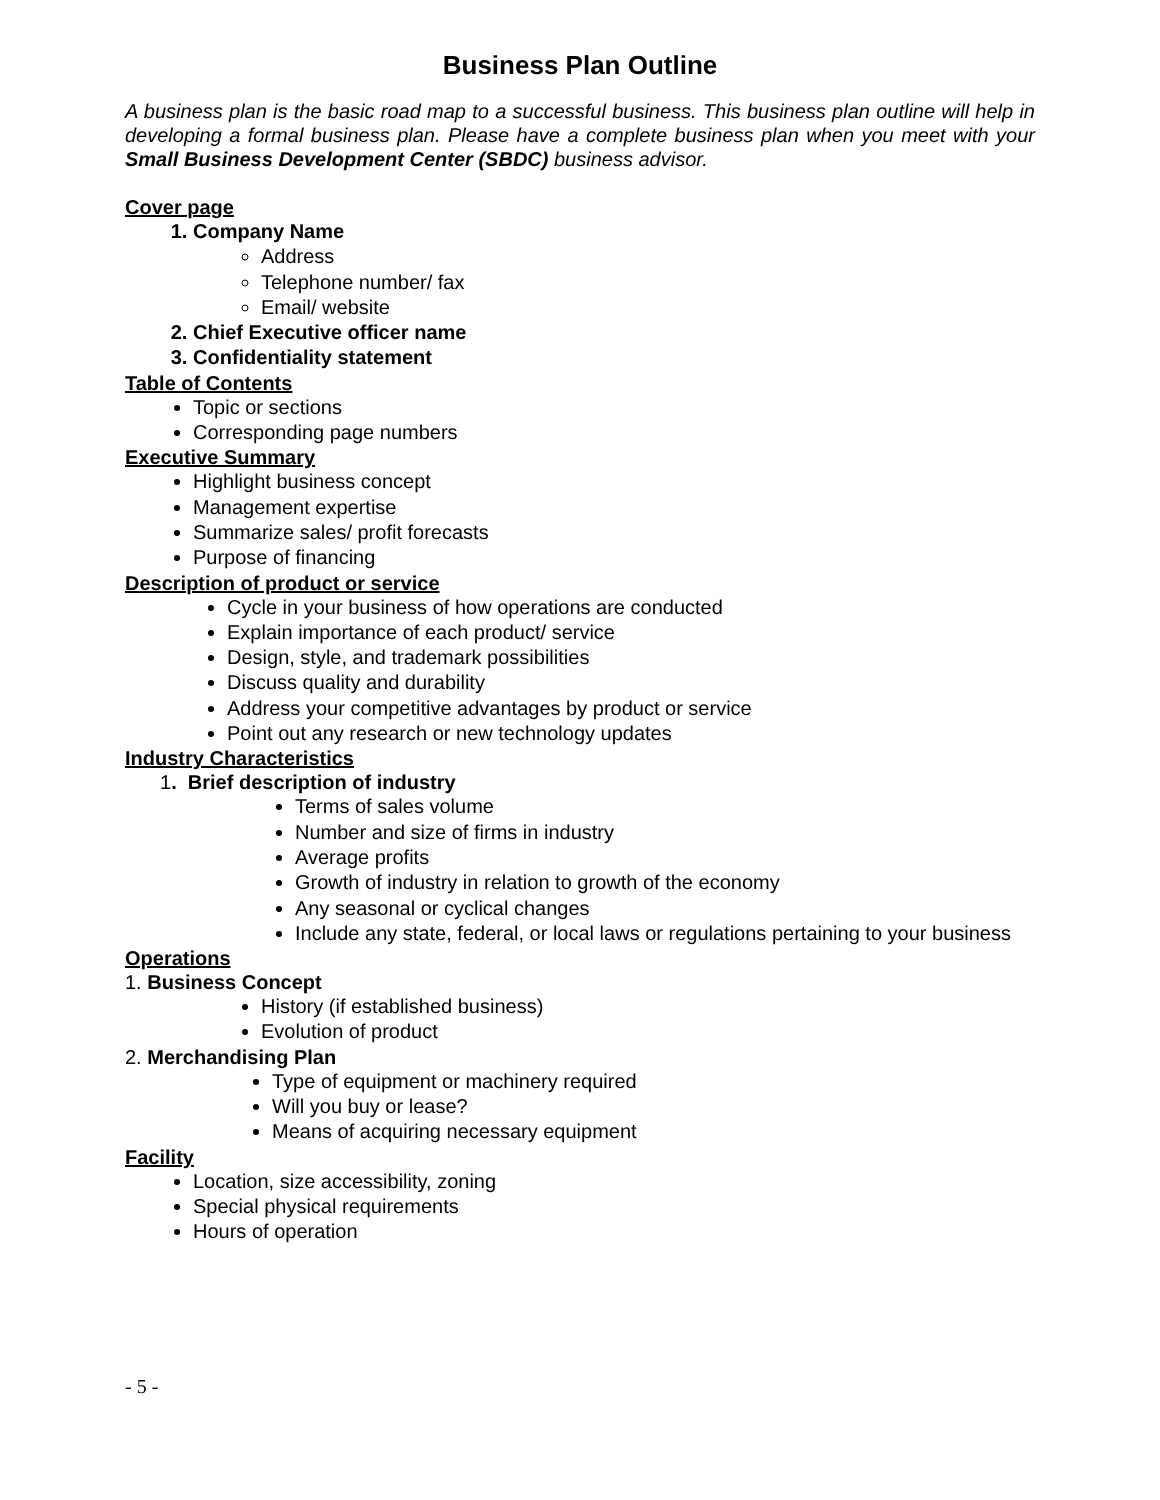Business Plan Outline
A business plan is the basic road map to a successful business. This business plan outline will help in developing a formal business plan. Please have a complete business plan when you meet with your Small Business Development Center (SBDC) business advisor.
Cover page
1. Company Name
Address
Telephone number/ fax
Email/ website
2. Chief Executive officer name
3. Confidentiality statement
Table of Contents
Topic or sections
Corresponding page numbers
Executive Summary
Highlight business concept
Management expertise
Summarize sales/ profit forecasts
Purpose of financing
Description of product or service
Cycle in your business of how operations are conducted
Explain importance of each product/ service
Design, style, and trademark possibilities
Discuss quality and durability
Address your competitive advantages by product or service
Point out any research or new technology updates
Industry Characteristics
1. Brief description of industry
Terms of sales volume
Number and size of firms in industry
Average profits
Growth of industry in relation to growth of the economy
Any seasonal or cyclical changes
Include any state, federal, or local laws or regulations pertaining to your business
Operations
1. Business Concept
History (if established business)
Evolution of product
2. Merchandising Plan
Type of equipment or machinery required
Will you buy or lease?
Means of acquiring necessary equipment
Facility
Location, size accessibility, zoning
Special physical requirements
Hours of operation
- 5 -